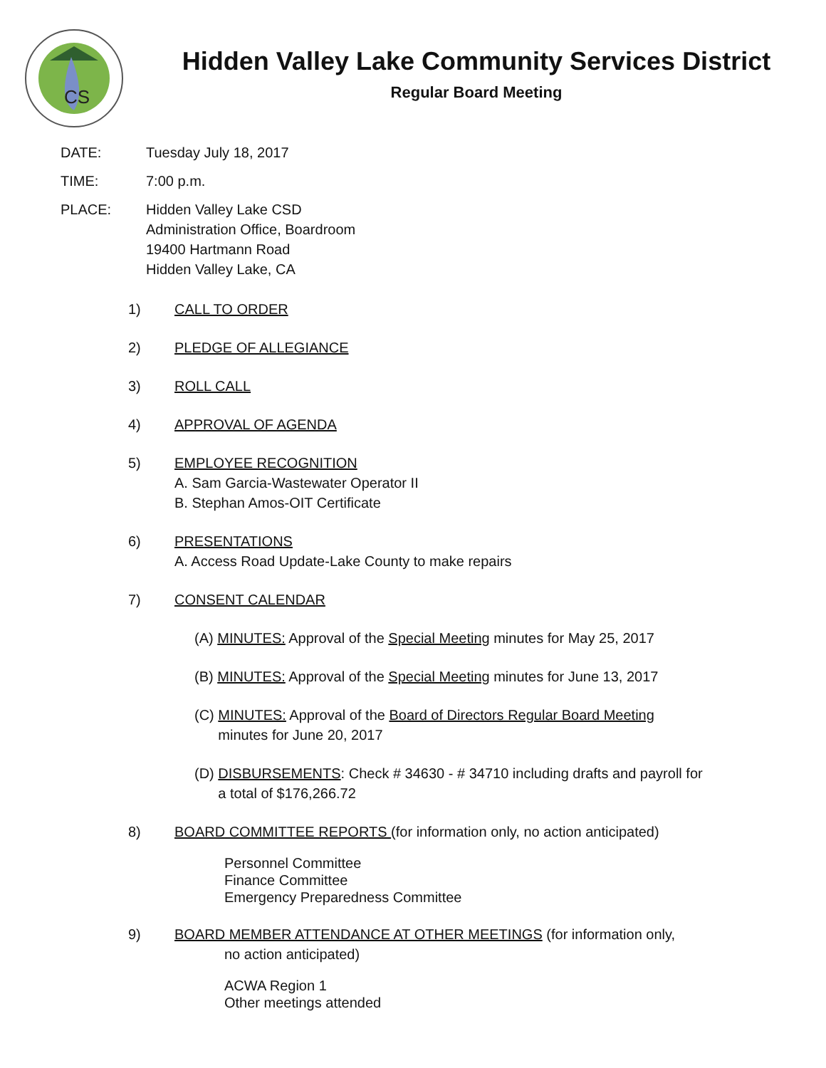CS
Hidden Valley Lake Community Services District
Regular Board Meeting
DATE: Tuesday July 18, 2017
TIME: 7:00 p.m.
PLACE: Hidden Valley Lake CSD
Administration Office, Boardroom
19400 Hartmann Road
Hidden Valley Lake, CA
1) CALL TO ORDER
2) PLEDGE OF ALLEGIANCE
3) ROLL CALL
4) APPROVAL OF AGENDA
5) EMPLOYEE RECOGNITION
A. Sam Garcia-Wastewater Operator II
B. Stephan Amos-OIT Certificate
6) PRESENTATIONS
A. Access Road Update-Lake County to make repairs
7) CONSENT CALENDAR
(A) MINUTES: Approval of the Special Meeting minutes for May 25, 2017
(B) MINUTES: Approval of the Special Meeting minutes for June 13, 2017
(C) MINUTES: Approval of the Board of Directors Regular Board Meeting
minutes for June 20, 2017
(D) DISBURSEMENTS: Check # 34630 - # 34710 including drafts and payroll for
a total of $176,266.72
8) BOARD COMMITTEE REPORTS (for information only, no action anticipated)
Personnel Committee
Finance Committee
Emergency Preparedness Committee
9) BOARD MEMBER ATTENDANCE AT OTHER MEETINGS (for information only,
no action anticipated)
ACWA Region 1
Other meetings attended